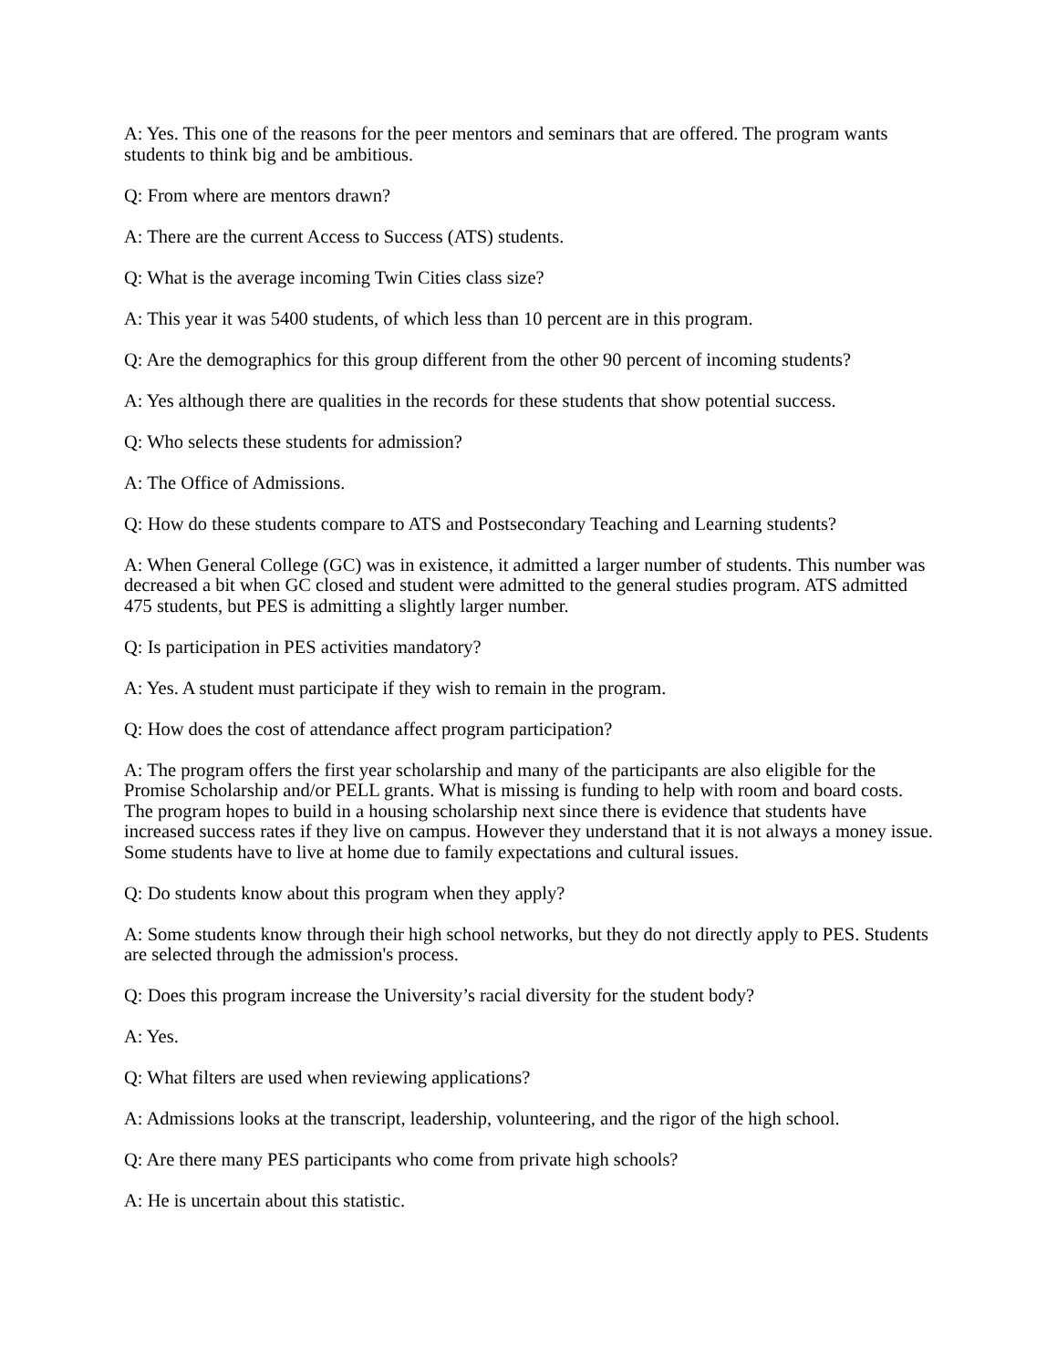A: Yes. This one of the reasons for the peer mentors and seminars that are offered. The program wants students to think big and be ambitious.
Q: From where are mentors drawn?
A: There are the current Access to Success (ATS) students.
Q: What is the average incoming Twin Cities class size?
A: This year it was 5400 students, of which less than 10 percent are in this program.
Q: Are the demographics for this group different from the other 90 percent of incoming students?
A: Yes although there are qualities in the records for these students that show potential success.
Q: Who selects these students for admission?
A: The Office of Admissions.
Q: How do these students compare to ATS and Postsecondary Teaching and Learning students?
A: When General College (GC) was in existence, it admitted a larger number of students. This number was decreased a bit when GC closed and student were admitted to the general studies program. ATS admitted 475 students, but PES is admitting a slightly larger number.
Q: Is participation in PES activities mandatory?
A: Yes. A student must participate if they wish to remain in the program.
Q: How does the cost of attendance affect program participation?
A: The program offers the first year scholarship and many of the participants are also eligible for the Promise Scholarship and/or PELL grants. What is missing is funding to help with room and board costs. The program hopes to build in a housing scholarship next since there is evidence that students have increased success rates if they live on campus. However they understand that it is not always a money issue. Some students have to live at home due to family expectations and cultural issues.
Q: Do students know about this program when they apply?
A: Some students know through their high school networks, but they do not directly apply to PES. Students are selected through the admission's process.
Q: Does this program increase the University’s racial diversity for the student body?
A: Yes.
Q: What filters are used when reviewing applications?
A: Admissions looks at the transcript, leadership, volunteering, and the rigor of the high school.
Q: Are there many PES participants who come from private high schools?
A: He is uncertain about this statistic.